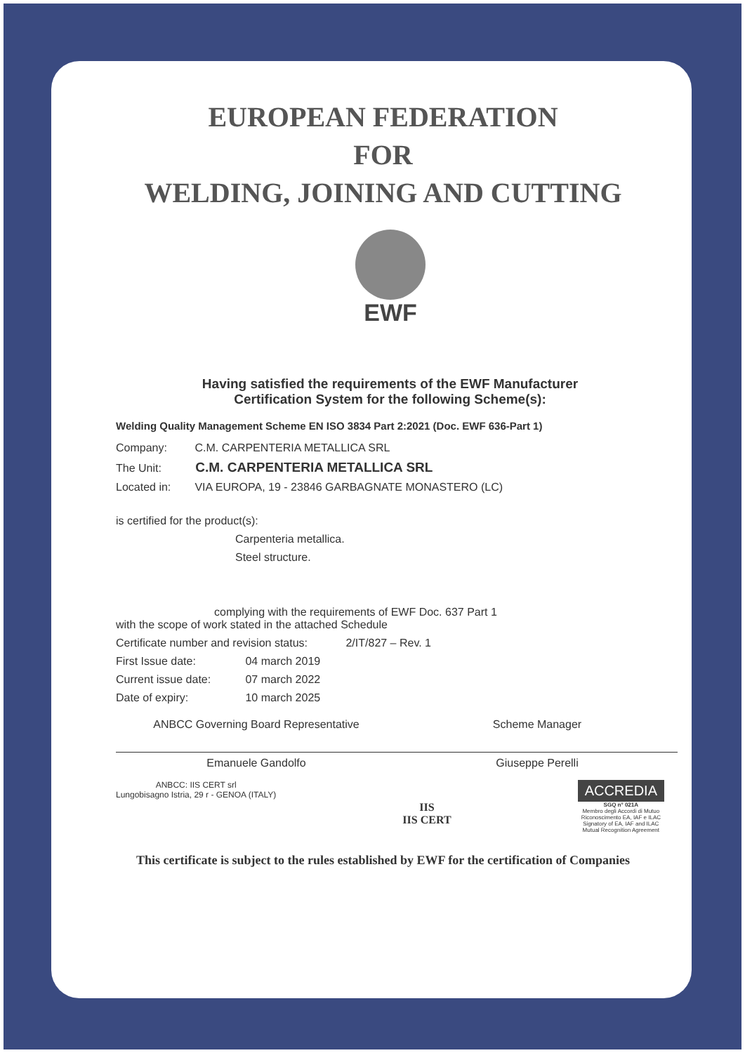EUROPEAN FEDERATION
FOR
WELDING, JOINING AND CUTTING
EWF
Having satisfied the requirements of the EWF Manufacturer
Certification System for the following Scheme(s):
Welding Quality Management Scheme EN ISO 3834 Part 2:2021 (Doc. EWF 636-Part 1)
Company: C.M. CARPENTERIA METALLICA SRL
The Unit: C.M. CARPENTERIA METALLICA SRL
Located in: VIA EUROPA, 19 - 23846 GARBAGNATE MONASTERO (LC)
is certified for the product(s):
Carpenteria metallica.
Steel structure.
complying with the requirements of EWF Doc. 637 Part 1
with the scope of work stated in the attached Schedule
Certificate number and revision status: 2/IT/827 – Rev. 1
First Issue date: 04 march 2019
Current issue date: 07 march 2022
Date of expiry: 10 march 2025
ANBCC Governing Board Representative
Emanuele Gandolfo
Scheme Manager
Giuseppe Perelli
ANBCC: IIS CERT srl
Lungobisagno Istria, 29 r - GENOA (ITALY)
IIS
IIS CERT
ACCREDIA
SGQ n° 021A
Membro degli Accordi di Mutuo
Riconoscimento EA, IAF e ILAC
Signatory of EA, IAF and ILAC
Mutual Recognition Agreement
This certificate is subject to the rules established by EWF for the certification of Companies